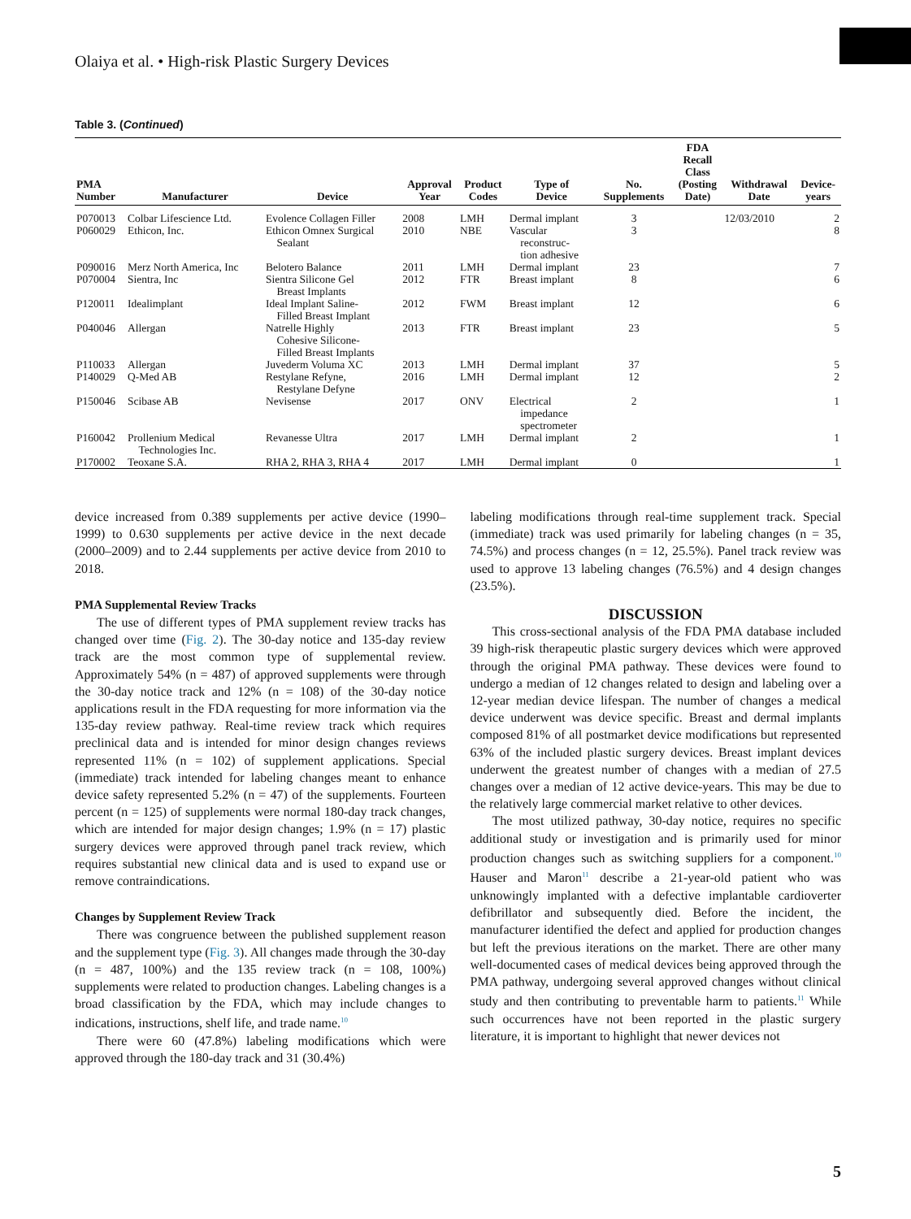Olaiya et al. • High-risk Plastic Surgery Devices
Table 3. (Continued)
| PMA Number | Manufacturer | Device | Approval Year | Product Codes | Type of Device | No. Supplements | FDA Recall Class (Posting Date) | Withdrawal Date | Device- years |
| --- | --- | --- | --- | --- | --- | --- | --- | --- | --- |
| P070013 | Colbar Lifescience Ltd. | Evolence Collagen Filler | 2008 | LMH | Dermal implant | 3 | | 12/03/2010 | 2 |
| P060029 | Ethicon, Inc. | Ethicon Omnex Surgical Sealant | 2010 | NBE | Vascular reconstruc- tion adhesive | 3 | | | 8 |
| P090016 | Merz North America, Inc | Belotero Balance | 2011 | LMH | Dermal implant | 23 | | | 7 |
| P070004 | Sientra, Inc | Sientra Silicone Gel Breast Implants | 2012 | FTR | Breast implant | 8 | | | 6 |
| P120011 | Idealimplant | Ideal Implant Saline- Filled Breast Implant | 2012 | FWM | Breast implant | 12 | | | 6 |
| P040046 | Allergan | Natrelle Highly Cohesive Silicone- Filled Breast Implants | 2013 | FTR | Breast implant | 23 | | | 5 |
| P110033 | Allergan | Juvederm Voluma XC | 2013 | LMH | Dermal implant | 37 | | | 5 |
| P140029 | Q-Med AB | Restylane Refyne, Restylane Defyne | 2016 | LMH | Dermal implant | 12 | | | 2 |
| P150046 | Scibase AB | Nevisense | 2017 | ONV | Electrical impedance spectrometer | 2 | | | 1 |
| P160042 | Prollenium Medical Technologies Inc. | Revanesse Ultra | 2017 | LMH | Dermal implant | 2 | | | 1 |
| P170002 | Teoxane S.A. | RHA 2, RHA 3, RHA 4 | 2017 | LMH | Dermal implant | 0 | | | 1 |
device increased from 0.389 supplements per active device (1990–1999) to 0.630 supplements per active device in the next decade (2000–2009) and to 2.44 supplements per active device from 2010 to 2018.
PMA Supplemental Review Tracks
The use of different types of PMA supplement review tracks has changed over time (Fig. 2). The 30-day notice and 135-day review track are the most common type of supplemental review. Approximately 54% (n = 487) of approved supplements were through the 30-day notice track and 12% (n = 108) of the 30-day notice applications result in the FDA requesting for more information via the 135-day review pathway. Real-time review track which requires preclinical data and is intended for minor design changes reviews represented 11% (n = 102) of supplement applications. Special (immediate) track intended for labeling changes meant to enhance device safety represented 5.2% (n = 47) of the supplements. Fourteen percent (n = 125) of supplements were normal 180-day track changes, which are intended for major design changes; 1.9% (n = 17) plastic surgery devices were approved through panel track review, which requires substantial new clinical data and is used to expand use or remove contraindications.
Changes by Supplement Review Track
There was congruence between the published supplement reason and the supplement type (Fig. 3). All changes made through the 30-day (n = 487, 100%) and the 135 review track (n = 108, 100%) supplements were related to production changes. Labeling changes is a broad classification by the FDA, which may include changes to indications, instructions, shelf life, and trade name.<sup>10</sup>
There were 60 (47.8%) labeling modifications which were approved through the 180-day track and 31 (30.4%)
labeling modifications through real-time supplement track. Special (immediate) track was used primarily for labeling changes (n = 35, 74.5%) and process changes (n = 12, 25.5%). Panel track review was used to approve 13 labeling changes (76.5%) and 4 design changes (23.5%).
DISCUSSION
This cross-sectional analysis of the FDA PMA database included 39 high-risk therapeutic plastic surgery devices which were approved through the original PMA pathway. These devices were found to undergo a median of 12 changes related to design and labeling over a 12-year median device lifespan. The number of changes a medical device underwent was device specific. Breast and dermal implants composed 81% of all postmarket device modifications but represented 63% of the included plastic surgery devices. Breast implant devices underwent the greatest number of changes with a median of 27.5 changes over a median of 12 active device-years. This may be due to the relatively large commercial market relative to other devices.
The most utilized pathway, 30-day notice, requires no specific additional study or investigation and is primarily used for minor production changes such as switching suppliers for a component.<sup>10</sup> Hauser and Maron<sup>11</sup> describe a 21-year-old patient who was unknowingly implanted with a defective implantable cardioverter defibrillator and subsequently died. Before the incident, the manufacturer identified the defect and applied for production changes but left the previous iterations on the market. There are other many well-documented cases of medical devices being approved through the PMA pathway, undergoing several approved changes without clinical study and then contributing to preventable harm to patients.<sup>11</sup> While such occurrences have not been reported in the plastic surgery literature, it is important to highlight that newer devices not
5